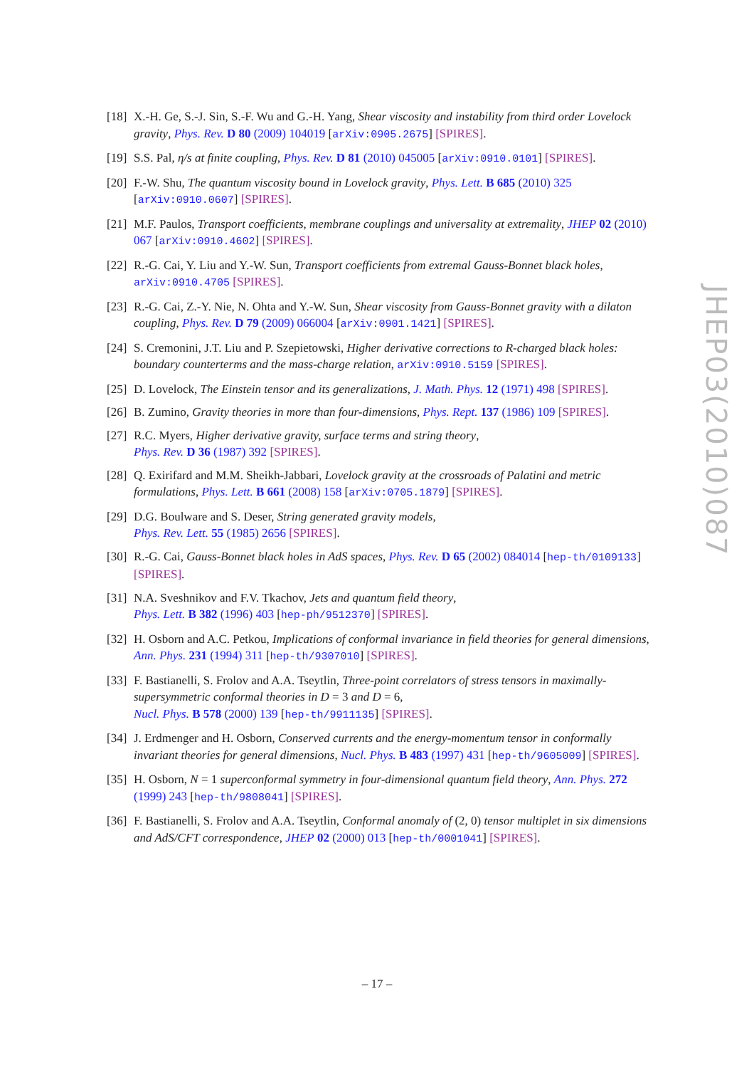[18]
X.-H. Ge, S.-J. Sin, S.-F. Wu and G.-H. Yang, Shear viscosity and instability from third order Lovelock gravity, Phys. Rev. D 80 (2009) 104019 [arXiv:0905.2675] [SPIRES].
[19]
S.S. Pal, η/s at finite coupling, Phys. Rev. D 81 (2010) 045005 [arXiv:0910.0101] [SPIRES].
[20]
F.-W. Shu, The quantum viscosity bound in Lovelock gravity, Phys. Lett. B 685 (2010) 325 [arXiv:0910.0607] [SPIRES].
[21]
M.F. Paulos, Transport coefficients, membrane couplings and universality at extremality, JHEP 02 (2010) 067 [arXiv:0910.4602] [SPIRES].
[22]
R.-G. Cai, Y. Liu and Y.-W. Sun, Transport coefficients from extremal Gauss-Bonnet black holes, arXiv:0910.4705 [SPIRES].
[23]
R.-G. Cai, Z.-Y. Nie, N. Ohta and Y.-W. Sun, Shear viscosity from Gauss-Bonnet gravity with a dilaton coupling, Phys. Rev. D 79 (2009) 066004 [arXiv:0901.1421] [SPIRES].
[24]
S. Cremonini, J.T. Liu and P. Szepietowski, Higher derivative corrections to R-charged black holes: boundary counterterms and the mass-charge relation, arXiv:0910.5159 [SPIRES].
[25]
D. Lovelock, The Einstein tensor and its generalizations, J. Math. Phys. 12 (1971) 498 [SPIRES].
[26]
B. Zumino, Gravity theories in more than four-dimensions, Phys. Rept. 137 (1986) 109 [SPIRES].
[27]
R.C. Myers, Higher derivative gravity, surface terms and string theory,
Phys. Rev. D 36 (1987) 392 [SPIRES].
[28]
Q. Exirifard and M.M. Sheikh-Jabbari, Lovelock gravity at the crossroads of Palatini and metric formulations, Phys. Lett. B 661 (2008) 158 [arXiv:0705.1879] [SPIRES].
[29]
D.G. Boulware and S. Deser, String generated gravity models,
Phys. Rev. Lett. 55 (1985) 2656 [SPIRES].
[30]
R.-G. Cai, Gauss-Bonnet black holes in AdS spaces, Phys. Rev. D 65 (2002) 084014 [hep-th/0109133] [SPIRES].
[31]
N.A. Sveshnikov and F.V. Tkachov, Jets and quantum field theory,
Phys. Lett. B 382 (1996) 403 [hep-ph/9512370] [SPIRES].
[32]
H. Osborn and A.C. Petkou, Implications of conformal invariance in field theories for general dimensions, Ann. Phys. 231 (1994) 311 [hep-th/9307010] [SPIRES].
[33]
F. Bastianelli, S. Frolov and A.A. Tseytlin, Three-point correlators of stress tensors in maximally-supersymmetric conformal theories in D = 3 and D = 6,
Nucl. Phys. B 578 (2000) 139 [hep-th/9911135] [SPIRES].
[34]
J. Erdmenger and H. Osborn, Conserved currents and the energy-momentum tensor in conformally invariant theories for general dimensions, Nucl. Phys. B 483 (1997) 431 [hep-th/9605009] [SPIRES].
[35]
H. Osborn, N = 1 superconformal symmetry in four-dimensional quantum field theory, Ann. Phys. 272 (1999) 243 [hep-th/9808041] [SPIRES].
[36]
F. Bastianelli, S. Frolov and A.A. Tseytlin, Conformal anomaly of (2, 0) tensor multiplet in six dimensions and AdS/CFT correspondence, JHEP 02 (2000) 013 [hep-th/0001041] [SPIRES].
JHEP03(2010)087
– 17 –